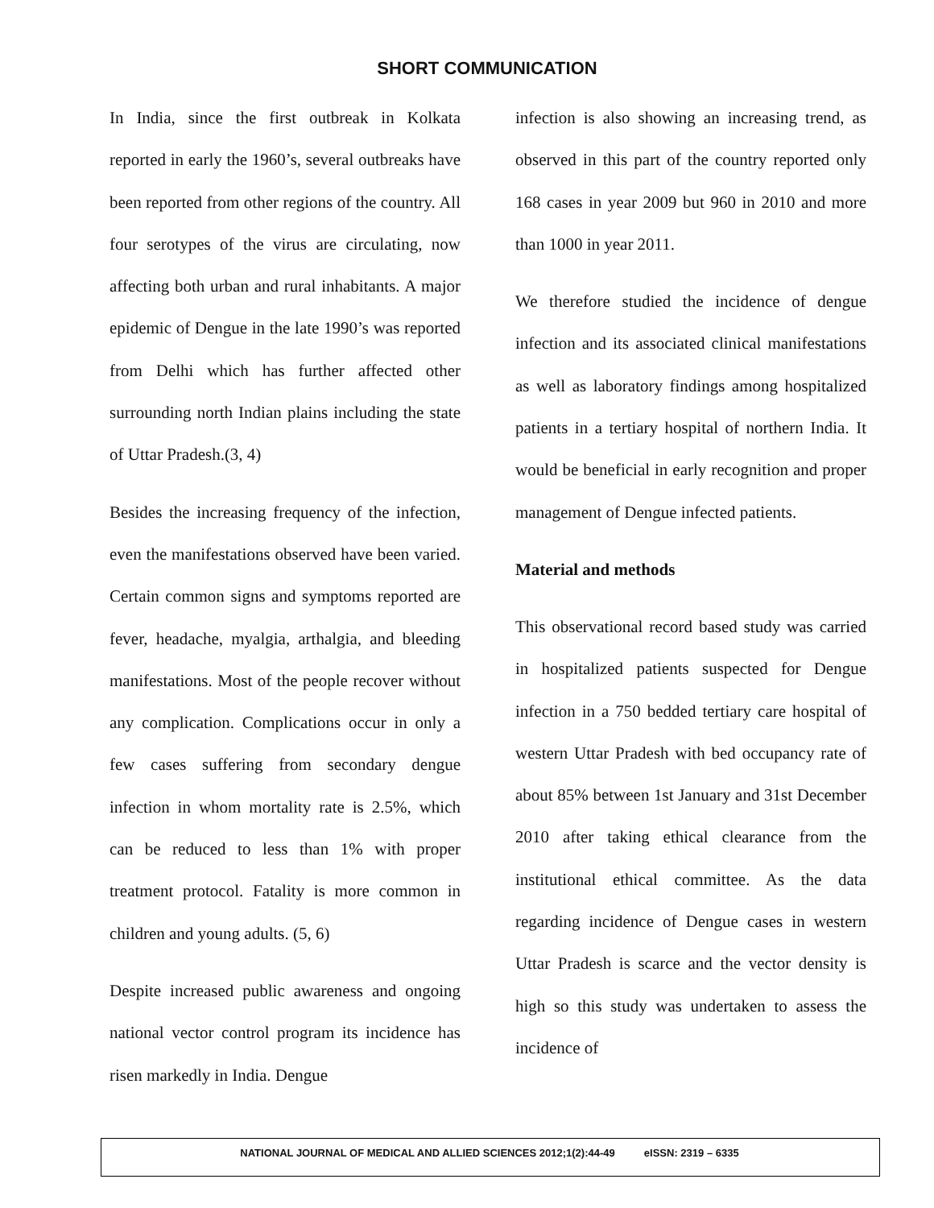SHORT COMMUNICATION
In India, since the first outbreak in Kolkata reported in early the 1960’s, several outbreaks have been reported from other regions of the country. All four serotypes of the virus are circulating, now affecting both urban and rural inhabitants. A major epidemic of Dengue in the late 1990’s was reported from Delhi which has further affected other surrounding north Indian plains including the state of Uttar Pradesh.(3, 4)
Besides the increasing frequency of the infection, even the manifestations observed have been varied. Certain common signs and symptoms reported are fever, headache, myalgia, arthalgia, and bleeding manifestations. Most of the people recover without any complication. Complications occur in only a few cases suffering from secondary dengue infection in whom mortality rate is 2.5%, which can be reduced to less than 1% with proper treatment protocol. Fatality is more common in children and young adults. (5, 6)
Despite increased public awareness and ongoing national vector control program its incidence has risen markedly in India. Dengue
infection is also showing an increasing trend, as observed in this part of the country reported only 168 cases in year 2009 but 960 in 2010 and more than 1000 in year 2011.
We therefore studied the incidence of dengue infection and its associated clinical manifestations as well as laboratory findings among hospitalized patients in a tertiary hospital of northern India. It would be beneficial in early recognition and proper management of Dengue infected patients.
Material and methods
This observational record based study was carried in hospitalized patients suspected for Dengue infection in a 750 bedded tertiary care hospital of western Uttar Pradesh with bed occupancy rate of about 85% between 1st January and 31st December 2010 after taking ethical clearance from the institutional ethical committee. As the data regarding incidence of Dengue cases in western Uttar Pradesh is scarce and the vector density is high so this study was undertaken to assess the incidence of
NATIONAL JOURNAL OF MEDICAL AND ALLIED SCIENCES 2012;1(2):44-49 eISSN: 2319 – 6335